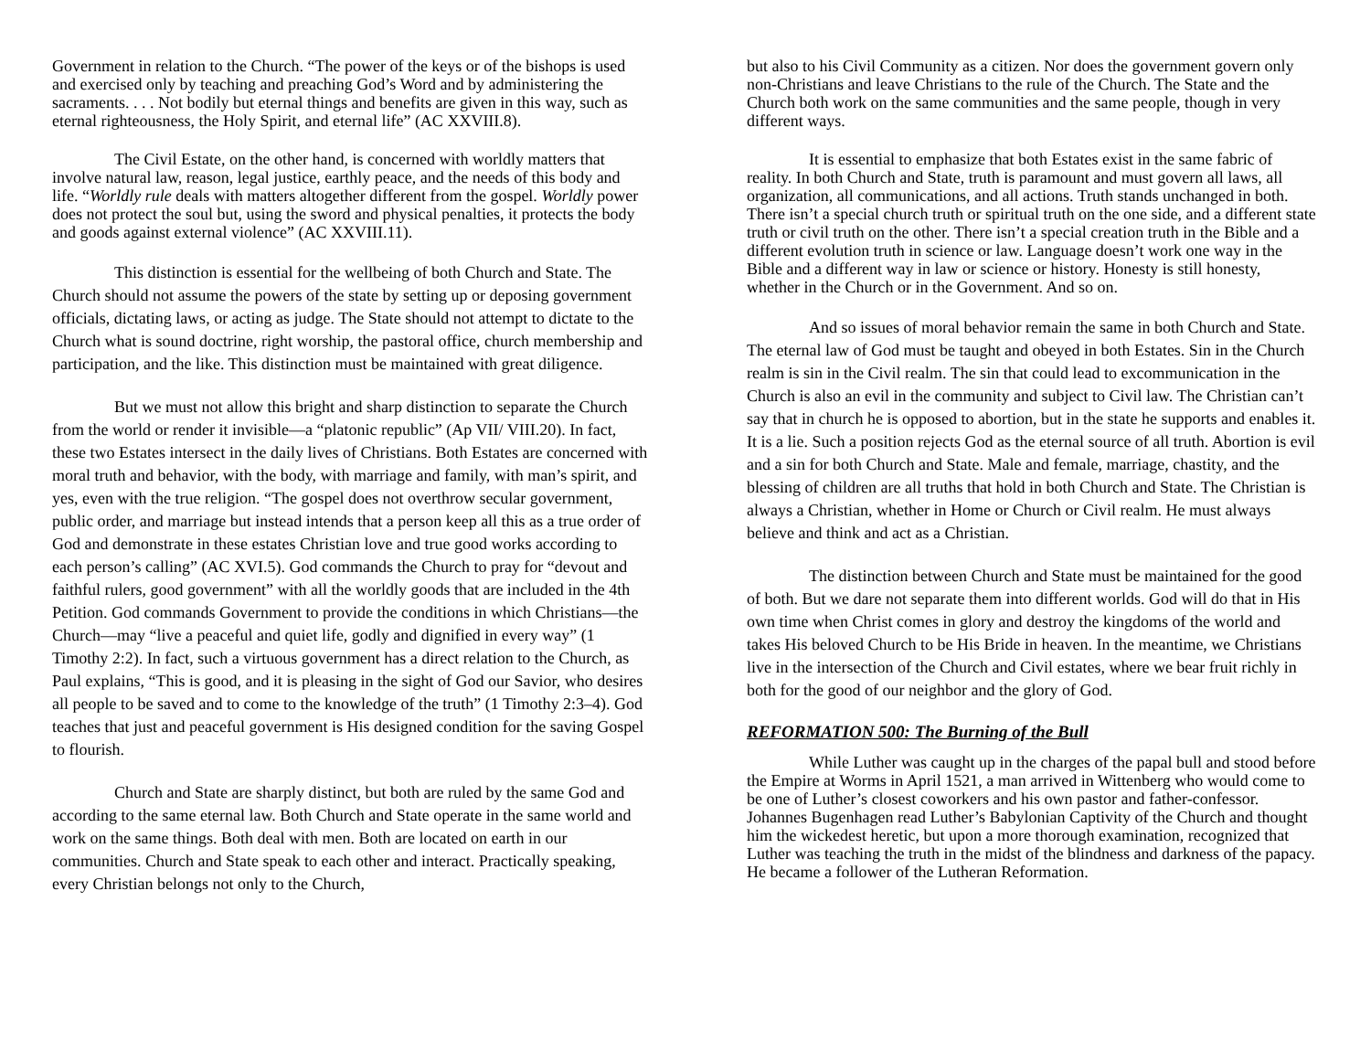Government in relation to the Church. “The power of the keys or of the bishops is used and exercised only by teaching and preaching God’s Word and by administering the sacraments. . . . Not bodily but eternal things and benefits are given in this way, such as eternal righteousness, the Holy Spirit, and eternal life” (AC XXVIII.8).
The Civil Estate, on the other hand, is concerned with worldly matters that involve natural law, reason, legal justice, earthly peace, and the needs of this body and life. “Worldly rule deals with matters altogether different from the gospel. Worldly power does not protect the soul but, using the sword and physical penalties, it protects the body and goods against external violence” (AC XXVIII.11).
This distinction is essential for the wellbeing of both Church and State. The Church should not assume the powers of the state by setting up or deposing government officials, dictating laws, or acting as judge. The State should not attempt to dictate to the Church what is sound doctrine, right worship, the pastoral office, church membership and participation, and the like. This distinction must be maintained with great diligence.
But we must not allow this bright and sharp distinction to separate the Church from the world or render it invisible—a “platonic republic” (Ap VII/ VIII.20). In fact, these two Estates intersect in the daily lives of Christians. Both Estates are concerned with moral truth and behavior, with the body, with marriage and family, with man’s spirit, and yes, even with the true religion. “The gospel does not overthrow secular government, public order, and marriage but instead intends that a person keep all this as a true order of God and demonstrate in these estates Christian love and true good works according to each person’s calling” (AC XVI.5). God commands the Church to pray for “devout and faithful rulers, good government” with all the worldly goods that are included in the 4th Petition. God commands Government to provide the conditions in which Christians—the Church—may “live a peaceful and quiet life, godly and dignified in every way” (1 Timothy 2:2). In fact, such a virtuous government has a direct relation to the Church, as Paul explains, “This is good, and it is pleasing in the sight of God our Savior, who desires all people to be saved and to come to the knowledge of the truth” (1 Timothy 2:3–4). God teaches that just and peaceful government is His designed condition for the saving Gospel to flourish.
Church and State are sharply distinct, but both are ruled by the same God and according to the same eternal law. Both Church and State operate in the same world and work on the same things. Both deal with men. Both are located on earth in our communities. Church and State speak to each other and interact. Practically speaking, every Christian belongs not only to the Church,
but also to his Civil Community as a citizen. Nor does the government govern only non-Christians and leave Christians to the rule of the Church. The State and the Church both work on the same communities and the same people, though in very different ways.
It is essential to emphasize that both Estates exist in the same fabric of reality. In both Church and State, truth is paramount and must govern all laws, all organization, all communications, and all actions. Truth stands unchanged in both. There isn’t a special church truth or spiritual truth on the one side, and a different state truth or civil truth on the other. There isn’t a special creation truth in the Bible and a different evolution truth in science or law. Language doesn’t work one way in the Bible and a different way in law or science or history. Honesty is still honesty, whether in the Church or in the Government. And so on.
And so issues of moral behavior remain the same in both Church and State. The eternal law of God must be taught and obeyed in both Estates. Sin in the Church realm is sin in the Civil realm. The sin that could lead to excommunication in the Church is also an evil in the community and subject to Civil law. The Christian can’t say that in church he is opposed to abortion, but in the state he supports and enables it. It is a lie. Such a position rejects God as the eternal source of all truth. Abortion is evil and a sin for both Church and State. Male and female, marriage, chastity, and the blessing of children are all truths that hold in both Church and State. The Christian is always a Christian, whether in Home or Church or Civil realm. He must always believe and think and act as a Christian.
The distinction between Church and State must be maintained for the good of both. But we dare not separate them into different worlds. God will do that in His own time when Christ comes in glory and destroy the kingdoms of the world and takes His beloved Church to be His Bride in heaven. In the meantime, we Christians live in the intersection of the Church and Civil estates, where we bear fruit richly in both for the good of our neighbor and the glory of God.
REFORMATION 500: The Burning of the Bull
While Luther was caught up in the charges of the papal bull and stood before the Empire at Worms in April 1521, a man arrived in Wittenberg who would come to be one of Luther’s closest coworkers and his own pastor and father-confessor. Johannes Bugenhagen read Luther’s Babylonian Captivity of the Church and thought him the wickedest heretic, but upon a more thorough examination, recognized that Luther was teaching the truth in the midst of the blindness and darkness of the papacy. He became a follower of the Lutheran Reformation.